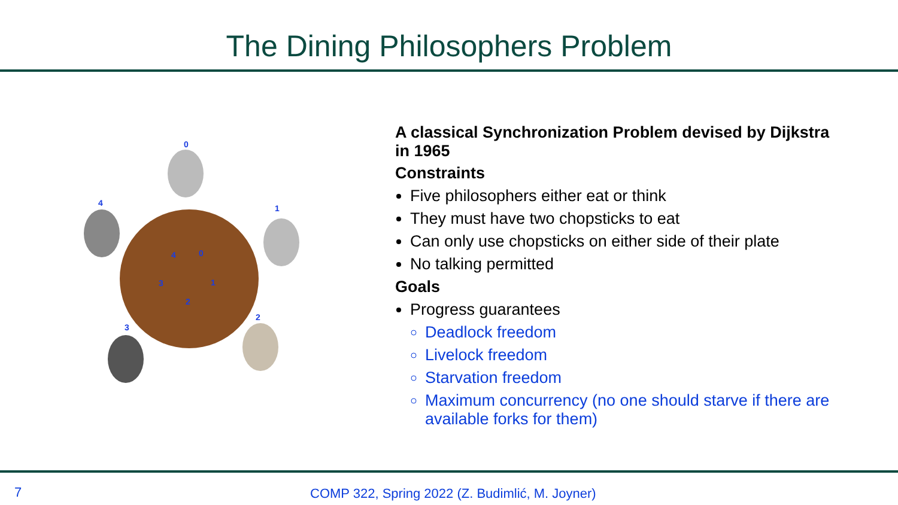The Dining Philosophers Problem
0
1
2
3
4
0
1
2
3
4
A classical Synchronization Problem devised by Dijkstra in 1965
Constraints
Five philosophers either eat or think
They must have two chopsticks to eat
Can only use chopsticks on either side of their plate
No talking permitted
Goals
Progress guarantees
Deadlock freedom
Livelock freedom
Starvation freedom
Maximum concurrency (no one should starve if there are available forks for them)
7 COMP 322, Spring 2022 (Z. Budimlić, M. Joyner)